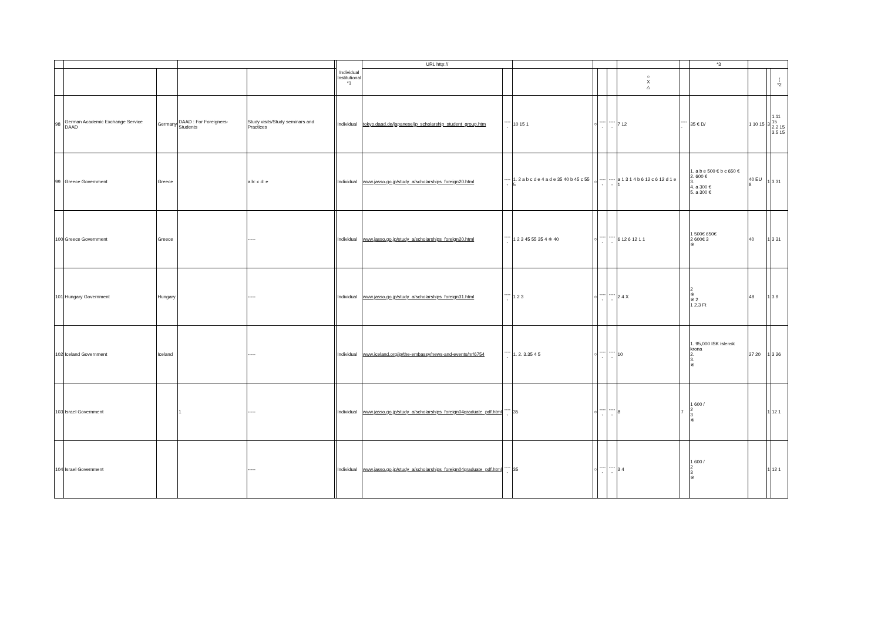| | | | | | | Individual Institutional *1 | URL http:// | | | | | | | | *3 | | | |
| --- | --- | --- | --- | --- | --- | --- | --- | --- | --- | --- | --- | --- | --- | --- | --- | --- | --- | --- |
| | | | | | | | | | | | | | ○ X △ | | | | | ( *2 |
| 98 | German Academic Exchange Service DAAD | Germany | DAAD : For Foreigners-Students | Study visits/Study seminars and Practices | | Individual | tokyo.daad.de/japanese/jp_scholarship_student_group.htm | ----- | 10 15 1 | ○ | ----- | ----- | 7 12 | ----- | 35 € D/ | 1 10 15 | 3 | 1.11 15 2.2 15 3.5 15 |
| 99 | Greece Government | Greece | | a b: c d: e | | Individual | www.jasso.go.jp/study_a/scholarships_foreign20.html | ----- | 1. 2 a b c d e 4 a d e 35 40 b 45 c 55 5 | ○ | ----- | ----- | a 1 3 1 4 b 6 12 c 6 12 d 1 e 1 | | 1. a b e 500 € b c 650 € 2. 600 € 3. 4. a 300 € 5. a 300 € | 40 EU 8 | 1 | 3 31 |
| 100 | Greece Government | Greece | | ----- | | Individual | www.jasso.go.jp/study_a/scholarships_foreign20.html | ----- | 1 2 3 45 55 35 4 ※ 40 | ○ | ----- | ----- | 6 12 6 12 1 1 | | 1 500€ 650€ 2 600€ 3 ※ | 40 | 1 | 3 31 |
| 101 | Hungary Government | Hungary | | ----- | | Individual | www.jasso.go.jp/study_a/scholarships_foreign31.html | ----- | 1 2 3 | ○ | ----- | ----- | 2 4 X | | 2 ※ ※ 2 1 2.3 Ft | 48 | 1 | 3 9 |
| 102 | Iceland Government | Iceland | | ----- | | Individual | www.iceland.org/jp/the-embassy/news-and-events/nr/6754 | ----- | 1. 2. 3.35 4 5 | ○ | ----- | ----- | 10 | | 1. 95,000 ISK íslensk krona 2. 3. ※ | 27 20 | 1 | 3 26 |
| 103 | Israel Government | | 1 | ----- | | Individual | www.jasso.go.jp/study_a/scholarships_foreign04graduate_pdf.html | ----- | 35 | ○ | ----- | ----- | 8 | 7 | 1 600 / 2 3 ※ | | 1 | 12 1 |
| 104 | Israel Government | | | ----- | | Individual | www.jasso.go.jp/study_a/scholarships_foreign04graduate_pdf.html | ----- | 35 | ○ | ----- | ----- | 3 4 | | 1 600 / 2 3 ※ | | 1 | 12 1 |